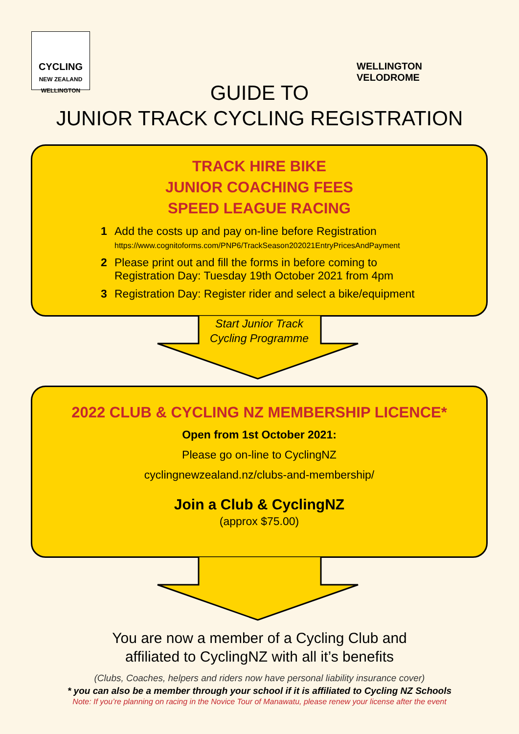CYCLING
NEW ZEALAND WELLINGTON
WELLINGTON
VELODROME
GUIDE TO
JUNIOR TRACK CYCLING REGISTRATION
TRACK HIRE BIKE
JUNIOR COACHING FEES
SPEED LEAGUE RACING
1 Add the costs up and pay on-line before Registration
https://www.cognitoforms.com/PNP6/TrackSeason202021EntryPricesAndPayment
2 Please print out and fill the forms in before coming to
Registration Day: Tuesday 19th October 2021 from 4pm
3 Registration Day: Register rider and select a bike/equipment
Start Junior Track
Cycling Programme
2022 CLUB & CYCLING NZ MEMBERSHIP LICENCE*
Open from 1st October 2021:
Please go on-line to CyclingNZ
cyclingnewzealand.nz/clubs-and-membership/
Join a Club & CyclingNZ
(approx $75.00)
You are now a member of a Cycling Club and
affiliated to CyclingNZ with all it’s benefits
(Clubs, Coaches, helpers and riders now have personal liability insurance cover)
* you can also be a member through your school if it is affiliated to Cycling NZ Schools
Note: If you’re planning on racing in the Novice Tour of Manawatu, please renew your license after the event